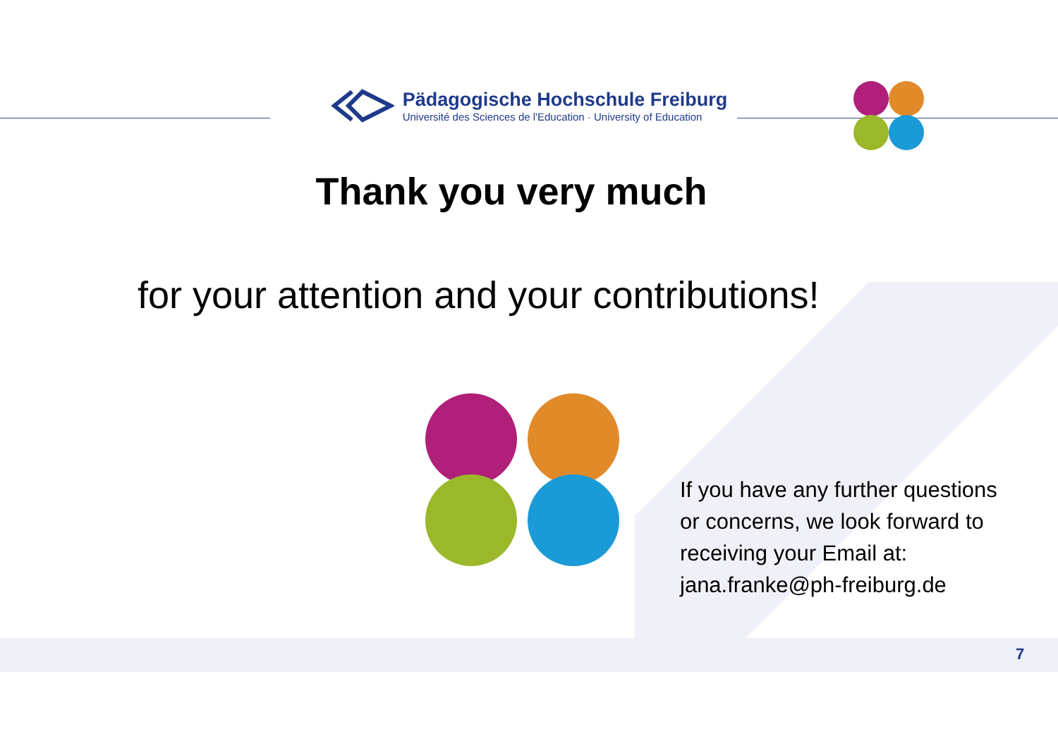Pädagogische Hochschule Freiburg
Université des Sciences de l'Education · University of Education
Thank you very much
for your attention and your contributions!
If you have any further questions
or concerns, we look forward to
receiving your Email at:
jana.franke@ph-freiburg.de
7